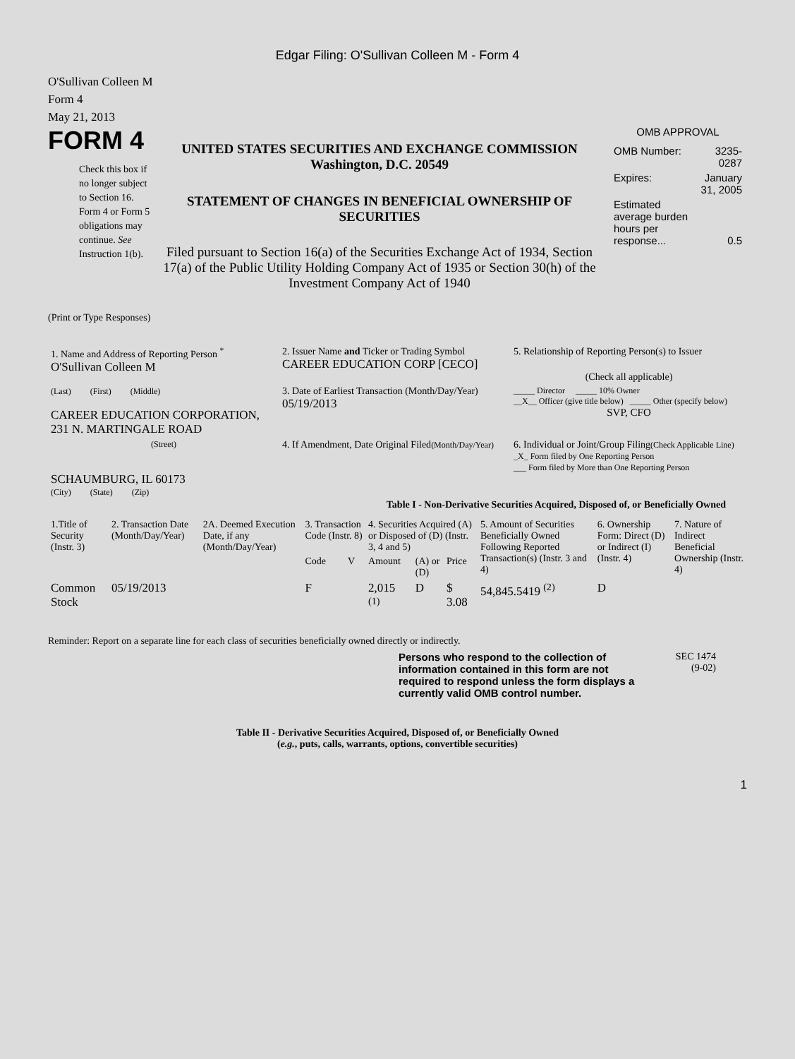Edgar Filing: O'Sullivan Colleen M - Form 4
O'Sullivan Colleen M
Form 4
May 21, 2013
FORM 4
Check this box if no longer subject to Section 16. Form 4 or Form 5 obligations may continue. See Instruction 1(b).
UNITED STATES SECURITIES AND EXCHANGE COMMISSION
Washington, D.C. 20549
STATEMENT OF CHANGES IN BENEFICIAL OWNERSHIP OF SECURITIES
Filed pursuant to Section 16(a) of the Securities Exchange Act of 1934, Section 17(a) of the Public Utility Holding Company Act of 1935 or Section 30(h) of the Investment Company Act of 1940
OMB APPROVAL
| OMB Number: | 3235-0287 |
| Expires: | January 31, 2005 |
| Estimated average burden hours per response... | 0.5 |
(Print or Type Responses)
| 1. Name and Address of Reporting Person <sup>*</sup> O'Sullivan Colleen M | 2. Issuer Name and Ticker or Trading Symbol CAREER EDUCATION CORP [CECO] | 5. Relationship of Reporting Person(s) to Issuer (Check all applicable) |
| (Last) (First) (Middle) CAREER EDUCATION CORPORATION, 231 N. MARTINGALE ROAD | 3. Date of Earliest Transaction (Month/Day/Year) 05/19/2013 | _____ Director _____ 10% Owner __X__ Officer (give title below) _____ Other (specify below) SVP, CFO |
| (Street) SCHAUMBURG, IL 60173 (City) (State) (Zip) | 4. If Amendment, Date Original Filed (Month/Day/Year) | 6. Individual or Joint/Group Filing (Check Applicable Line) _X_ Form filed by One Reporting Person ___ Form filed by More than One Reporting Person |
Table I - Non-Derivative Securities Acquired, Disposed of, or Beneficially Owned
| 1.Title of Security (Instr. 3) | 2. Transaction Date (Month/Day/Year) | 2A. Deemed Execution Date, if any (Month/Day/Year) | 3. Transaction Code (Instr. 8) | | 4. Securities Acquired (A) or Disposed of (D) (Instr. 3, 4 and 5) | | | 5. Amount of Securities Beneficially Owned Following Reported Transaction(s) (Instr. 3 and 4) | 6. Ownership Form: Direct (D) or Indirect (I) (Instr. 4) | 7. Nature of Indirect Beneficial Ownership (Instr. 4) |
| --- | --- | --- | --- | --- | --- | --- | --- | --- | --- | --- |
| | | | Code | V | Amount | (A) or (D) | Price | | | |
| Common Stock | 05/19/2013 | | F | | 2,015 <sup>(1)</sup> | D | $ 3.08 | 54,845.5419 <sup>(2)</sup> | D | |
Reminder: Report on a separate line for each class of securities beneficially owned directly or indirectly.
Persons who respond to the collection of information contained in this form are not required to respond unless the form displays a currently valid OMB control number.
SEC 1474
(9-02)
Table II - Derivative Securities Acquired, Disposed of, or Beneficially Owned
(e.g., puts, calls, warrants, options, convertible securities)
1